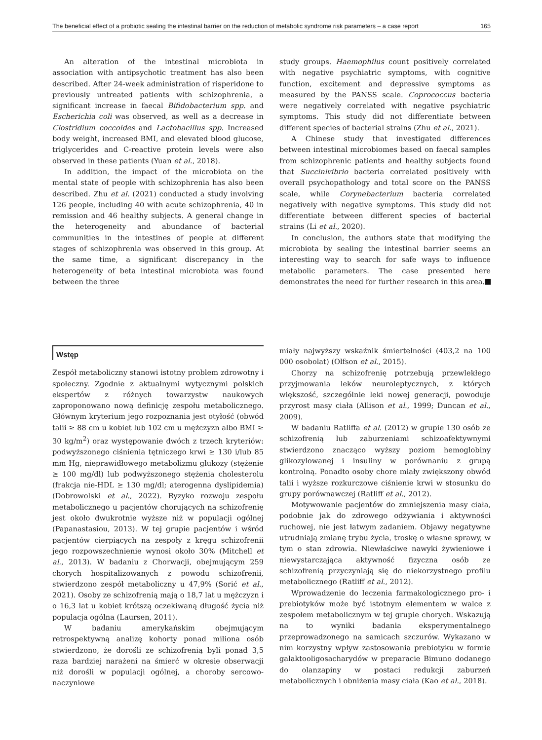The beneficial effect of a probiotic sealing the intestinal barrier on the reduction of metabolic syndrome risk parameters – a case report 165
An alteration of the intestinal microbiota in association with antipsychotic treatment has also been described. After 24-week administration of risperidone to previously untreated patients with schizophrenia, a significant increase in faecal Bifidobacterium spp. and Escherichia coli was observed, as well as a decrease in Clostridium coccoides and Lactobacillus spp. Increased body weight, increased BMI, and elevated blood glucose, triglycerides and C-reactive protein levels were also observed in these patients (Yuan et al., 2018).
In addition, the impact of the microbiota on the mental state of people with schizophrenia has also been described. Zhu et al. (2021) conducted a study involving 126 people, including 40 with acute schizophrenia, 40 in remission and 46 healthy subjects. A general change in the heterogeneity and abundance of bacterial communities in the intestines of people at different stages of schizophrenia was observed in this group. At the same time, a significant discrepancy in the heterogeneity of beta intestinal microbiota was found between the three
study groups. Haemophilus count positively correlated with negative psychiatric symptoms, with cognitive function, excitement and depressive symptoms as measured by the PANSS scale. Coprococcus bacteria were negatively correlated with negative psychiatric symptoms. This study did not differentiate between different species of bacterial strains (Zhu et al., 2021).
A Chinese study that investigated differences between intestinal microbiomes based on faecal samples from schizophrenic patients and healthy subjects found that Succinivibrio bacteria correlated positively with overall psychopathology and total score on the PANSS scale, while Corynebacterium bacteria correlated negatively with negative symptoms. This study did not differentiate between different species of bacterial strains (Li et al., 2020).
In conclusion, the authors state that modifying the microbiota by sealing the intestinal barrier seems an interesting way to search for safe ways to influence metabolic parameters. The case presented here demonstrates the need for further research in this area.
Wstęp
Zespół metaboliczny stanowi istotny problem zdrowotny i społeczny. Zgodnie z aktualnymi wytycznymi polskich ekspertów z różnych towarzystw naukowych zaproponowano nową definicję zespołu metabolicznego. Głównym kryterium jego rozpoznania jest otyłość (obwód talii ≥ 88 cm u kobiet lub 102 cm u mężczyzn albo BMI ≥ 30 kg/m<sup>2</sup>) oraz występowanie dwóch z trzech kryteriów: podwyższonego ciśnienia tętniczego krwi ≥ 130 i/lub 85 mm Hg, nieprawidłowego metabolizmu glukozy (stężenie ≥ 100 mg/dl) lub podwyższonego stężenia cholesterolu (frakcja nie-HDL ≥ 130 mg/dl; aterogenna dyslipidemia) (Dobrowolski et al., 2022). Ryzyko rozwoju zespołu metabolicznego u pacjentów chorujących na schizofrenię jest około dwukrotnie wyższe niż w populacji ogólnej (Papanastasiou, 2013). W tej grupie pacjentów i wśród pacjentów cierpiących na zespoły z kręgu schizofrenii jego rozpowszechnienie wynosi około 30% (Mitchell et al., 2013). W badaniu z Chorwacji, obejmującym 259 chorych hospitalizowanych z powodu schizofrenii, stwierdzono zespół metaboliczny u 47,9% (Sorić et al., 2021). Osoby ze schizofrenią mają o 18,7 lat u mężczyzn i o 16,3 lat u kobiet krótszą oczekiwaną długość życia niż populacja ogólna (Laursen, 2011).
W badaniu amerykańskim obejmującym retrospektywną analizę kohorty ponad miliona osób stwierdzono, że dorośli ze schizofrenią byli ponad 3,5 raza bardziej narażeni na śmierć w okresie obserwacji niż dorośli w populacji ogólnej, a choroby sercowo-naczyniowe
miały najwyższy wskaźnik śmiertelności (403,2 na 100 000 osobolat) (Olfson et al., 2015).
Chorzy na schizofrenię potrzebują przewlekłego przyjmowania leków neuroleptycznych, z których większość, szczególnie leki nowej generacji, powoduje przyrost masy ciała (Allison et al., 1999; Duncan et al., 2009).
W badaniu Ratliffa et al. (2012) w grupie 130 osób ze schizofrenią lub zaburzeniami schizoafektywnymi stwierdzono znacząco wyższy poziom hemoglobiny glikozylowanej i insuliny w porównaniu z grupą kontrolną. Ponadto osoby chore miały zwiększony obwód talii i wyższe rozkurczowe ciśnienie krwi w stosunku do grupy porównawczej (Ratliff et al., 2012).
Motywowanie pacjentów do zmniejszenia masy ciała, podobnie jak do zdrowego odżywiania i aktywności ruchowej, nie jest łatwym zadaniem. Objawy negatywne utrudniają zmianę trybu życia, troskę o własne sprawy, w tym o stan zdrowia. Niewłaściwe nawyki żywieniowe i niewystarczająca aktywność fizyczna osób ze schizofrenią przyczyniają się do niekorzystnego profilu metabolicznego (Ratliff et al., 2012).
Wprowadzenie do leczenia farmakologicznego pro- i prebiotyków może być istotnym elementem w walce z zespołem metabolicznym w tej grupie chorych. Wskazują na to wyniki badania eksperymentalnego przeprowadzonego na samicach szczurów. Wykazano w nim korzystny wpływ zastosowania prebiotyku w formie galaktooligosacharydów w preparacie Bimuno dodanego do olanzapiny w postaci redukcji zaburzeń metabolicznych i obniżenia masy ciała (Kao et al., 2018).